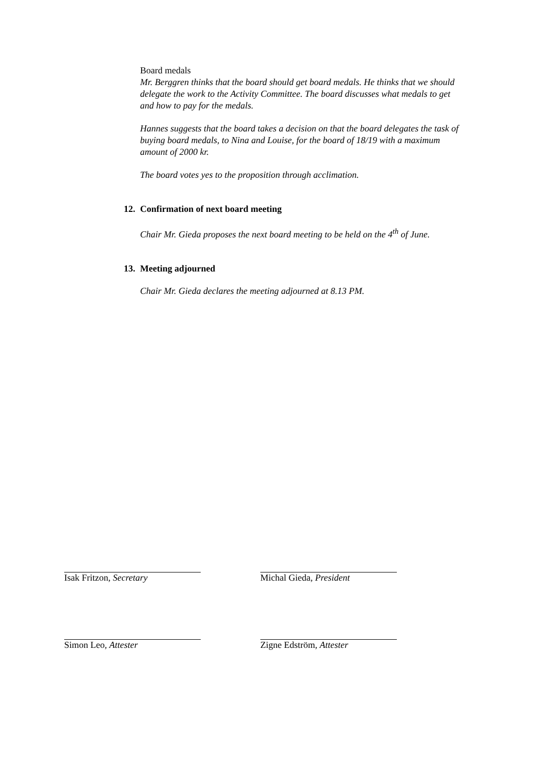Board medals
Mr. Berggren thinks that the board should get board medals. He thinks that we should delegate the work to the Activity Committee. The board discusses what medals to get and how to pay for the medals.
Hannes suggests that the board takes a decision on that the board delegates the task of buying board medals, to Nina and Louise, for the board of 18/19 with a maximum amount of 2000 kr.
The board votes yes to the proposition through acclimation.
12. Confirmation of next board meeting
Chair Mr. Gieda proposes the next board meeting to be held on the 4<sup>th</sup> of June.
13. Meeting adjourned
Chair Mr. Gieda declares the meeting adjourned at 8.13 PM.
Isak Fritzon, Secretary
Michal Gieda, President
Simon Leo, Attester
Zigne Edström, Attester